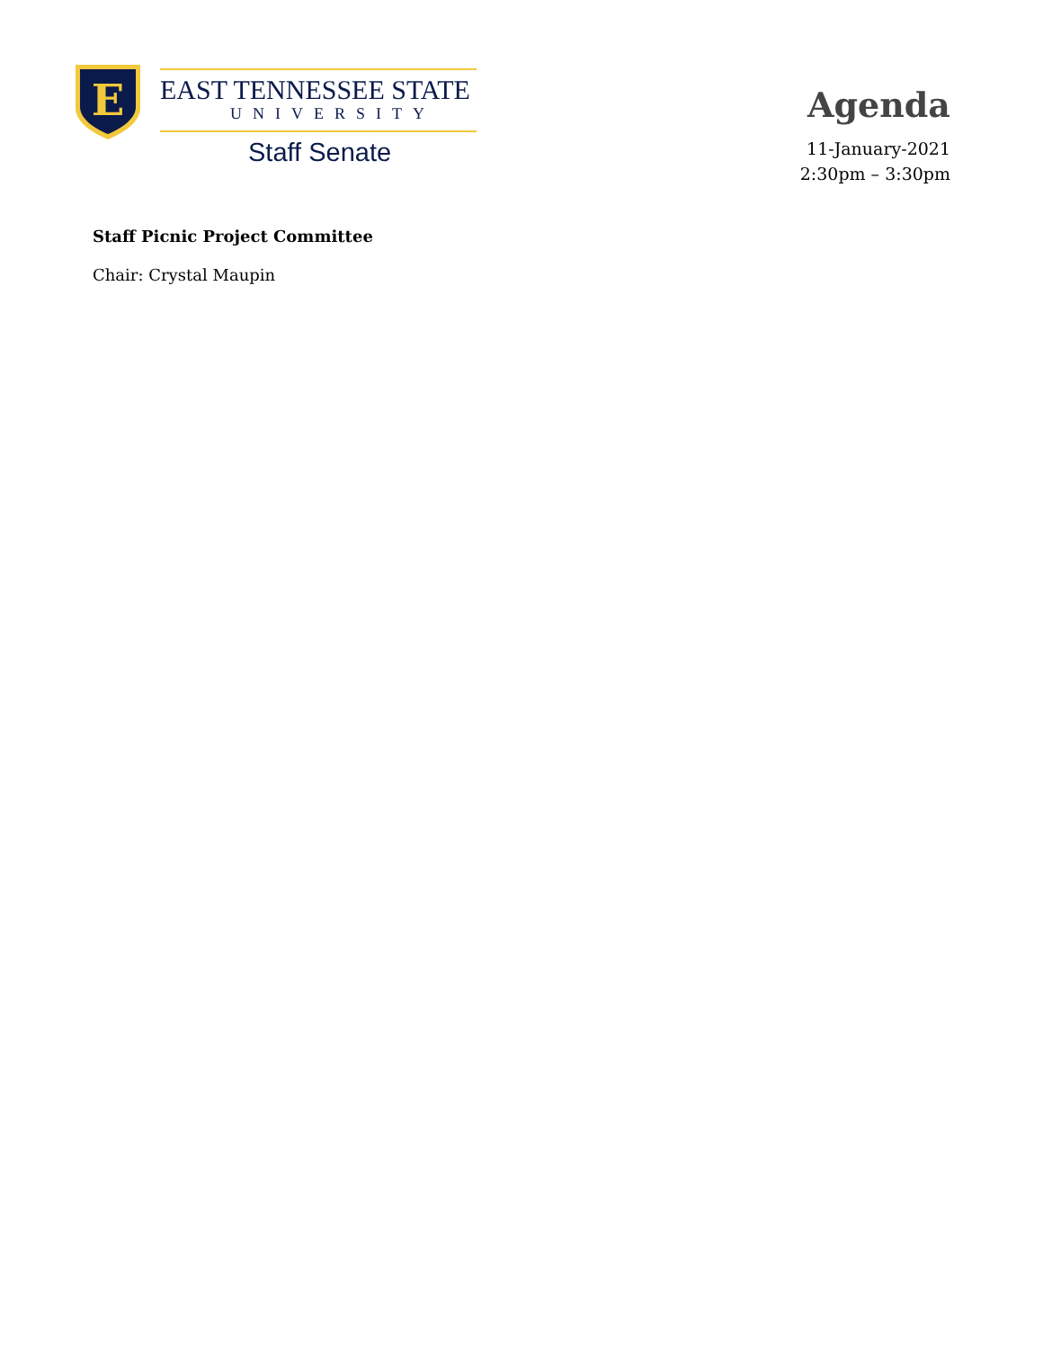E
EAST TENNESSEE STATE
UNIVERSITY
Staff Senate
Agenda
11-January-2021
2:30pm – 3:30pm
Staff Picnic Project Committee
Chair: Crystal Maupin